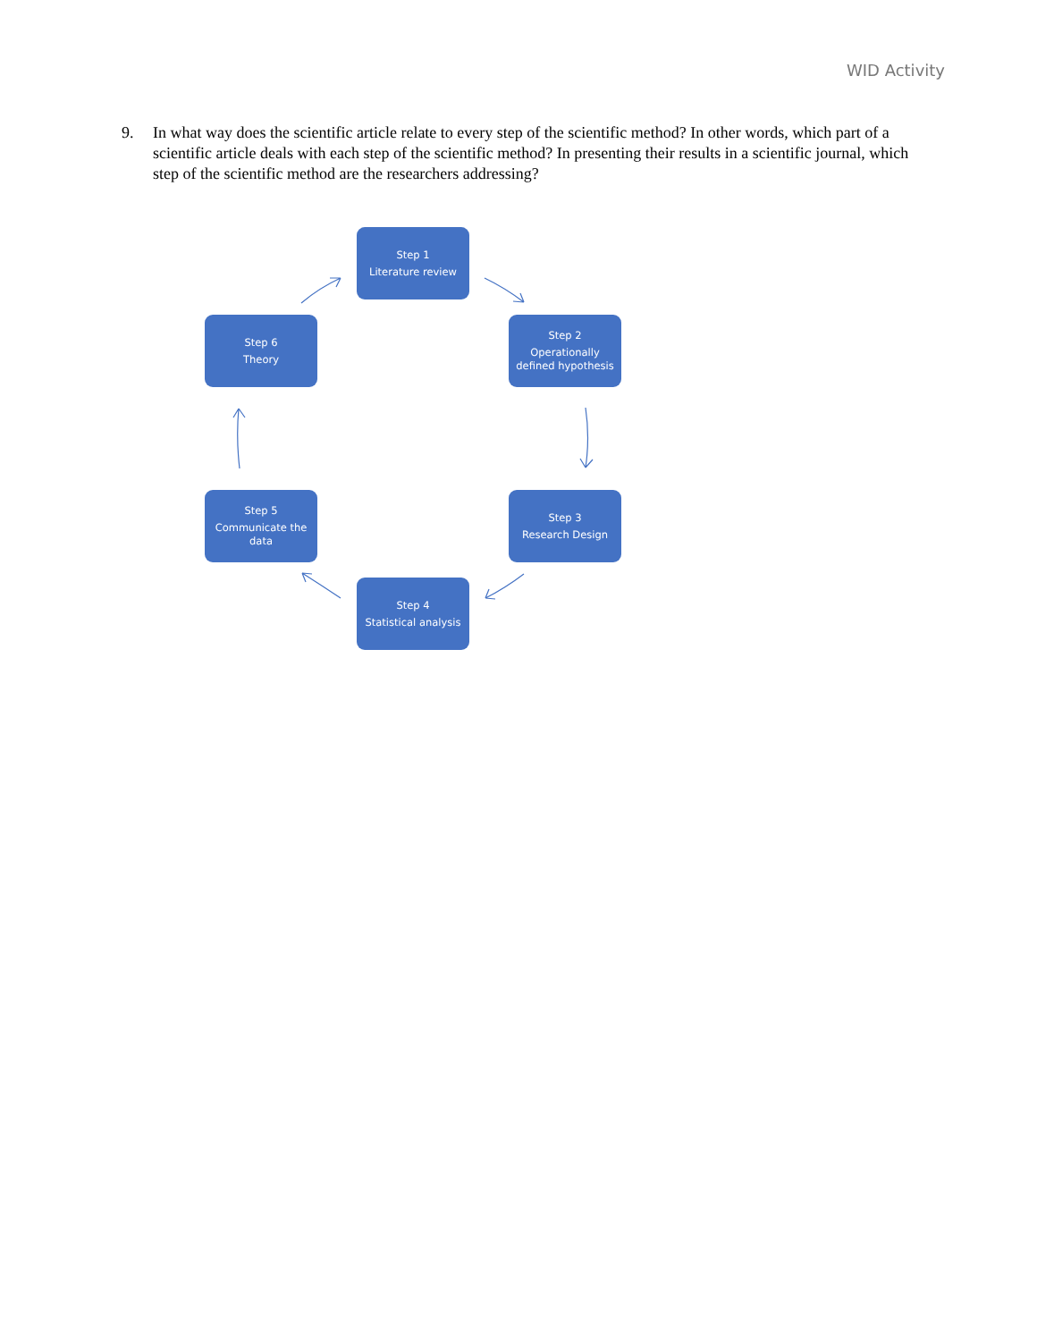WID Activity
9. In what way does the scientific article relate to every step of the scientific method? In other words, which part of a scientific article deals with each step of the scientific method? In presenting their results in a scientific journal, which step of the scientific method are the researchers addressing?
Step 1
Literature review
Step 2
Operationally
defined hypothesis
Step 3
Research Design
Step 4
Statistical analysis
Step 5
Communicate the
data
Step 6
Theory